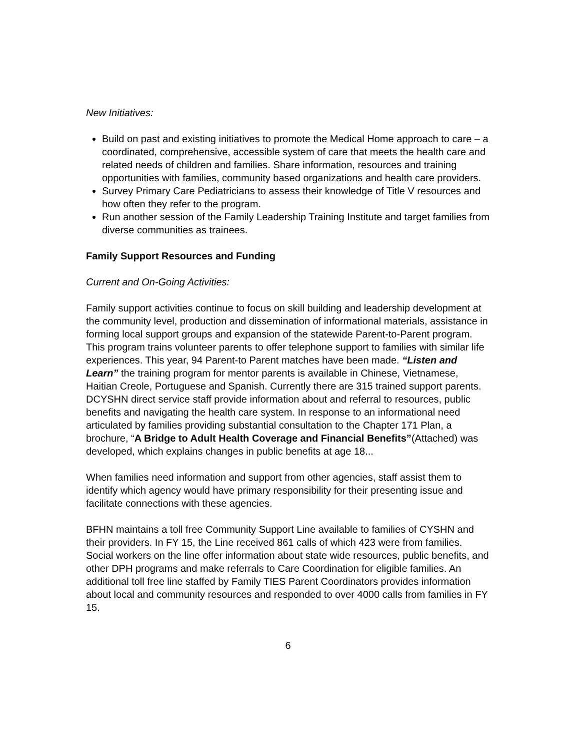New Initiatives:
Build on past and existing initiatives to promote the Medical Home approach to care – a coordinated, comprehensive, accessible system of care that meets the health care and related needs of children and families. Share information, resources and training opportunities with families, community based organizations and health care providers.
Survey Primary Care Pediatricians to assess their knowledge of Title V resources and how often they refer to the program.
Run another session of the Family Leadership Training Institute and target families from diverse communities as trainees.
Family Support Resources and Funding
Current and On-Going Activities:
Family support activities continue to focus on skill building and leadership development at the community level, production and dissemination of informational materials, assistance in forming local support groups and expansion of the statewide Parent-to-Parent program. This program trains volunteer parents to offer telephone support to families with similar life experiences. This year, 94 Parent-to Parent matches have been made. “Listen and Learn” the training program for mentor parents is available in Chinese, Vietnamese, Haitian Creole, Portuguese and Spanish. Currently there are 315 trained support parents. DCYSHN direct service staff provide information about and referral to resources, public benefits and navigating the health care system. In response to an informational need articulated by families providing substantial consultation to the Chapter 171 Plan, a brochure, “A Bridge to Adult Health Coverage and Financial Benefits”(Attached) was developed, which explains changes in public benefits at age 18...
When families need information and support from other agencies, staff assist them to identify which agency would have primary responsibility for their presenting issue and facilitate connections with these agencies.
BFHN maintains a toll free Community Support Line available to families of CYSHN and their providers. In FY 15, the Line received 861 calls of which 423 were from families. Social workers on the line offer information about state wide resources, public benefits, and other DPH programs and make referrals to Care Coordination for eligible families. An additional toll free line staffed by Family TIES Parent Coordinators provides information about local and community resources and responded to over 4000 calls from families in FY 15.
6